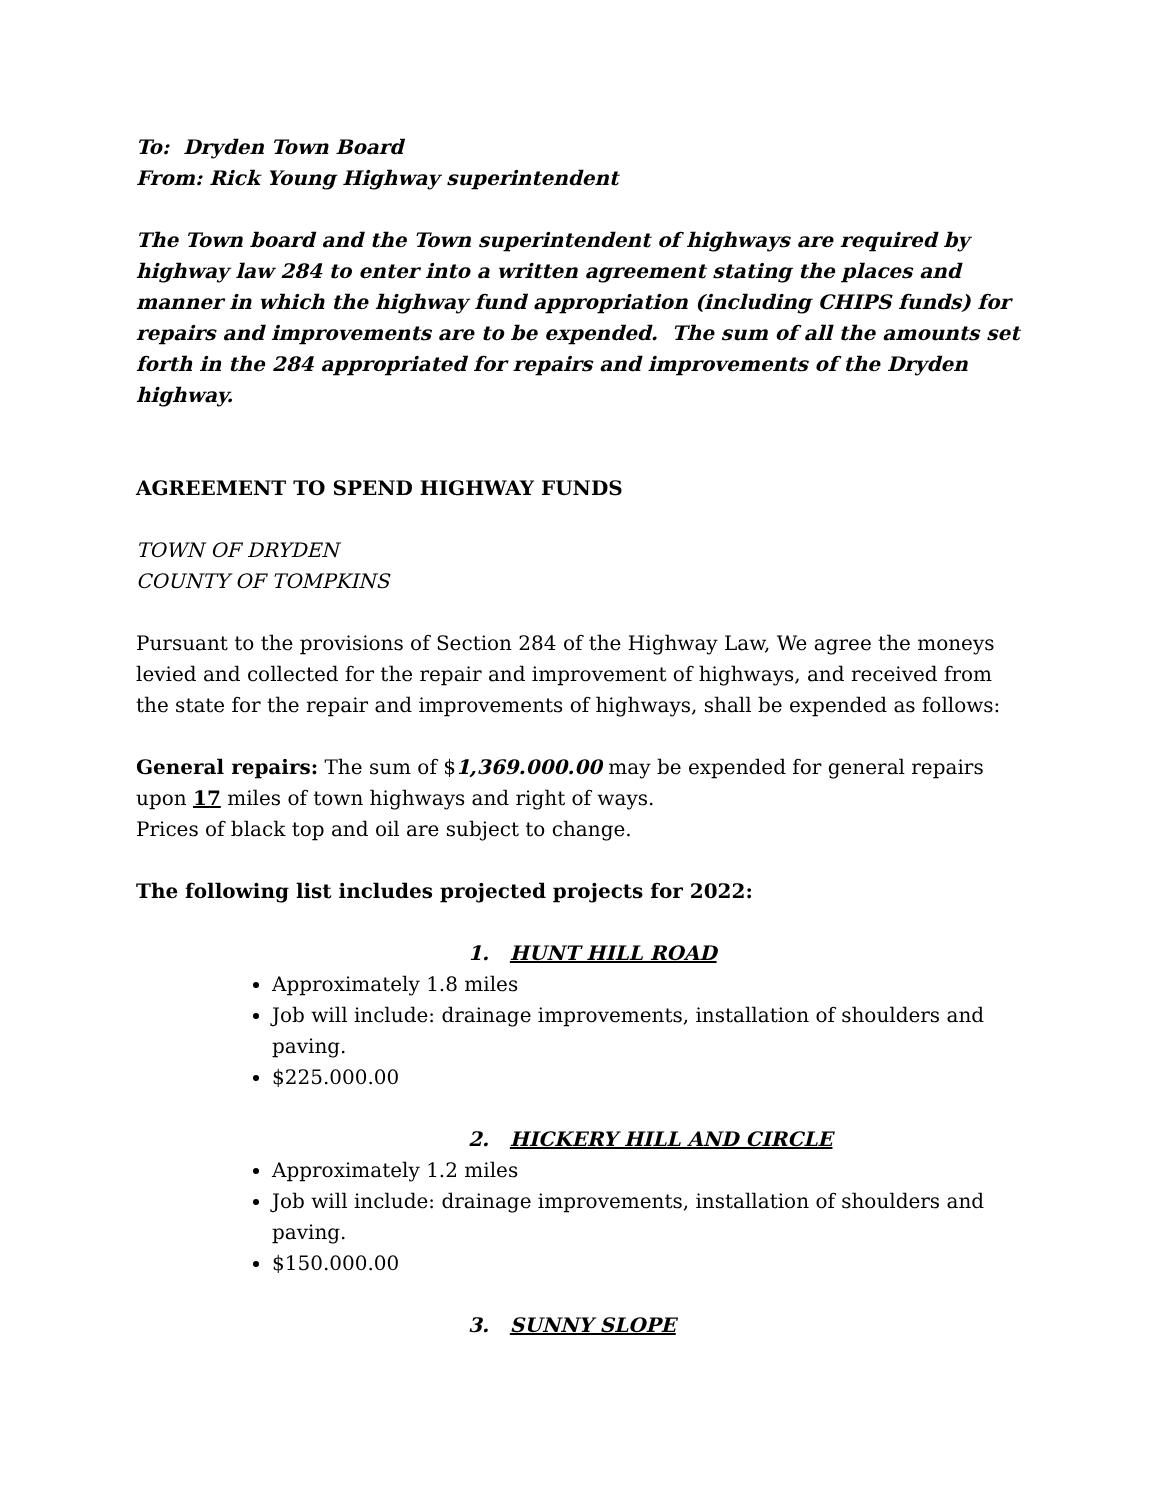To: Dryden Town Board
From: Rick Young Highway superintendent
The Town board and the Town superintendent of highways are required by highway law 284 to enter into a written agreement stating the places and manner in which the highway fund appropriation (including CHIPS funds) for repairs and improvements are to be expended. The sum of all the amounts set forth in the 284 appropriated for repairs and improvements of the Dryden highway.
AGREEMENT TO SPEND HIGHWAY FUNDS
TOWN OF DRYDEN
COUNTY OF TOMPKINS
Pursuant to the provisions of Section 284 of the Highway Law, We agree the moneys levied and collected for the repair and improvement of highways, and received from the state for the repair and improvements of highways, shall be expended as follows:
General repairs: The sum of $1,369.000.00 may be expended for general repairs upon 17 miles of town highways and right of ways.
Prices of black top and oil are subject to change.
The following list includes projected projects for 2022:
1. HUNT HILL ROAD
Approximately 1.8 miles
Job will include: drainage improvements, installation of shoulders and paving.
$225.000.00
2. HICKERY HILL AND CIRCLE
Approximately 1.2 miles
Job will include: drainage improvements, installation of shoulders and paving.
$150.000.00
3. SUNNY SLOPE